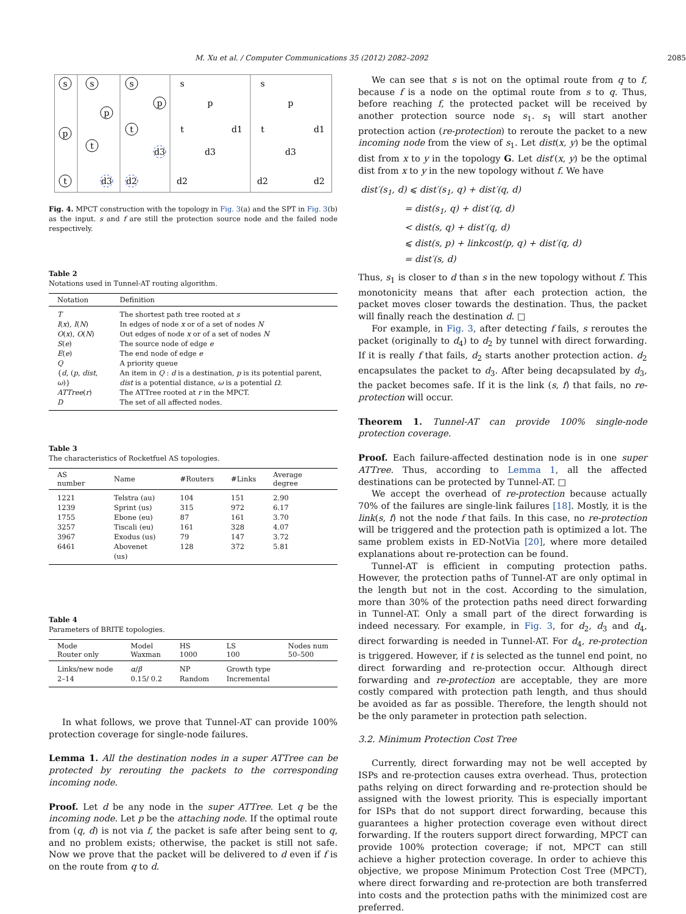M. Xu et al. / Computer Communications 35 (2012) 2082–2092 2085
s
p
t
s
p
t
d3
s
p
t
d3
d2
s
p
t
d1
d3
d2
s
p
t
d1
d3
d2
d2
Fig. 4. MPCT construction with the topology in Fig. 3(a) and the SPT in Fig. 3(b) as the input. s and f are still the protection source node and the failed node respectively.
Table 2
Notations used in Tunnel-AT routing algorithm.
| Notation | Definition |
| --- | --- |
| T | The shortest path tree rooted at s |
| I ( x ), I ( N ) | In edges of node x or of a set of nodes N |
| O ( x ), O ( N ) | Out edges of node x or of a set of nodes N |
| S ( e ) | The source node of edge e |
| E ( e ) | The end node of edge e |
| Q | A priority queue |
| { d , ( p , dist , ω )} | An item in Q : d is a destination, p is its potential parent, dist is a potential distance, ω is a potential Ω . |
| ATTree ( r ) | The ATTree rooted at r in the MPCT. |
| D | The set of all affected nodes. |
Table 3
The characteristics of Rocketfuel AS topologies.
| AS number | Name | #Routers | #Links | Average degree |
| --- | --- | --- | --- | --- |
| 1221 | Telstra (au) | 104 | 151 | 2.90 |
| 1239 | Sprint (us) | 315 | 972 | 6.17 |
| 1755 | Ebone (eu) | 87 | 161 | 3.70 |
| 3257 | Tiscali (eu) | 161 | 328 | 4.07 |
| 3967 | Exodus (us) | 79 | 147 | 3.72 |
| 6461 | Abovenet (us) | 128 | 372 | 5.81 |
Table 4
Parameters of BRITE topologies.
| Mode Router only | Model Waxman | HS 1000 | LS 100 | Nodes num 50–500 |
| --- | --- | --- | --- | --- |
| Links/new node | α / β | NP | Growth type | |
| 2–14 | 0.15/ 0.2 | Random | Incremental | |
In what follows, we prove that Tunnel-AT can provide 100% protection coverage for single-node failures.
Lemma 1. All the destination nodes in a super ATTree can be protected by rerouting the packets to the corresponding incoming node.
Proof. Let d be any node in the super ATTree. Let q be the incoming node. Let p be the attaching node. If the optimal route from (q, d) is not via f, the packet is safe after being sent to q, and no problem exists; otherwise, the packet is still not safe. Now we prove that the packet will be delivered to d even if f is on the route from q to d.
We can see that s is not on the optimal route from q to f, because f is a node on the optimal route from s to q. Thus, before reaching f, the protected packet will be received by another protection source node s<sub>1</sub>. s<sub>1</sub> will start another protection action (re-protection) to reroute the packet to a new incoming node from the view of s<sub>1</sub>. Let dist(x, y) be the optimal dist from x to y in the topology G. Let dist′(x, y) be the optimal dist from x to y in the new topology without f. We have
dist′(s<sub>1</sub>, d) ⩽ dist′(s<sub>1</sub>, q) + dist′(q, d)
= dist(s<sub>1</sub>, q) + dist′(q, d)
< dist(s, q) + dist′(q, d)
⩽ dist(s, p) + linkcost(p, q) + dist′(q, d)
= dist′(s, d)
Thus, s<sub>1</sub> is closer to d than s in the new topology without f. This monotonicity means that after each protection action, the packet moves closer towards the destination. Thus, the packet will finally reach the destination d. □
For example, in Fig. 3, after detecting f fails, s reroutes the packet (originally to d<sub>4</sub>) to d<sub>2</sub> by tunnel with direct forwarding. If it is really f that fails, d<sub>2</sub> starts another protection action. d<sub>2</sub> encapsulates the packet to d<sub>3</sub>. After being decapsulated by d<sub>3</sub>, the packet becomes safe. If it is the link (s, f) that fails, no re-protection will occur.
Theorem 1. Tunnel-AT can provide 100% single-node protection coverage.
Proof. Each failure-affected destination node is in one super ATTree. Thus, according to Lemma 1, all the affected destinations can be protected by Tunnel-AT. □
We accept the overhead of re-protection because actually 70% of the failures are single-link failures [18]. Mostly, it is the link(s, f) not the node f that fails. In this case, no re-protection will be triggered and the protection path is optimized a lot. The same problem exists in ED-NotVia [20], where more detailed explanations about re-protection can be found.
Tunnel-AT is efficient in computing protection paths. However, the protection paths of Tunnel-AT are only optimal in the length but not in the cost. According to the simulation, more than 30% of the protection paths need direct forwarding in Tunnel-AT. Only a small part of the direct forwarding is indeed necessary. For example, in Fig. 3, for d<sub>2</sub>, d<sub>3</sub> and d<sub>4</sub>, direct forwarding is needed in Tunnel-AT. For d<sub>4</sub>, re-protection is triggered. However, if t is selected as the tunnel end point, no direct forwarding and re-protection occur. Although direct forwarding and re-protection are acceptable, they are more costly compared with protection path length, and thus should be avoided as far as possible. Therefore, the length should not be the only parameter in protection path selection.
3.2. Minimum Protection Cost Tree
Currently, direct forwarding may not be well accepted by ISPs and re-protection causes extra overhead. Thus, protection paths relying on direct forwarding and re-protection should be assigned with the lowest priority. This is especially important for ISPs that do not support direct forwarding, because this guarantees a higher protection coverage even without direct forwarding. If the routers support direct forwarding, MPCT can provide 100% protection coverage; if not, MPCT can still achieve a higher protection coverage. In order to achieve this objective, we propose Minimum Protection Cost Tree (MPCT), where direct forwarding and re-protection are both transferred into costs and the protection paths with the minimized cost are preferred.